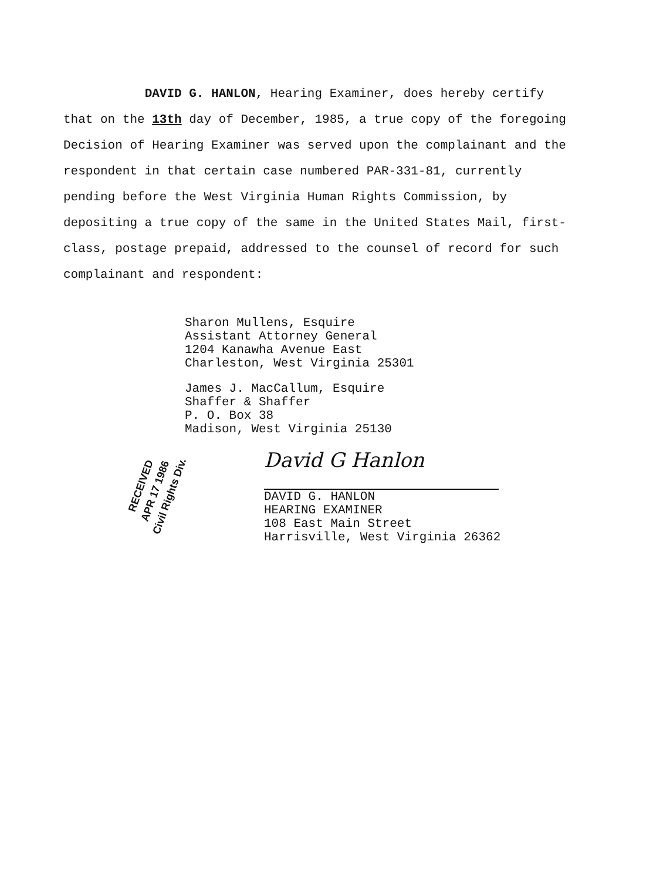DAVID G. HANLON, Hearing Examiner, does hereby certify that on the 13th day of December, 1985, a true copy of the foregoing Decision of Hearing Examiner was served upon the complainant and the respondent in that certain case numbered PAR-331-81, currently pending before the West Virginia Human Rights Commission, by depositing a true copy of the same in the United States Mail, first-class, postage prepaid, addressed to the counsel of record for such complainant and respondent:
Sharon Mullens, Esquire
Assistant Attorney General
1204 Kanawha Avenue East
Charleston, West Virginia 25301
James J. MacCallum, Esquire
Shaffer & Shaffer
P. O. Box 38
Madison, West Virginia 25130
RECEIVED
APR 17 1986
Civil Rights Div.
David G Hanlon
DAVID G. HANLON
HEARING EXAMINER
108 East Main Street
Harrisville, West Virginia 26362